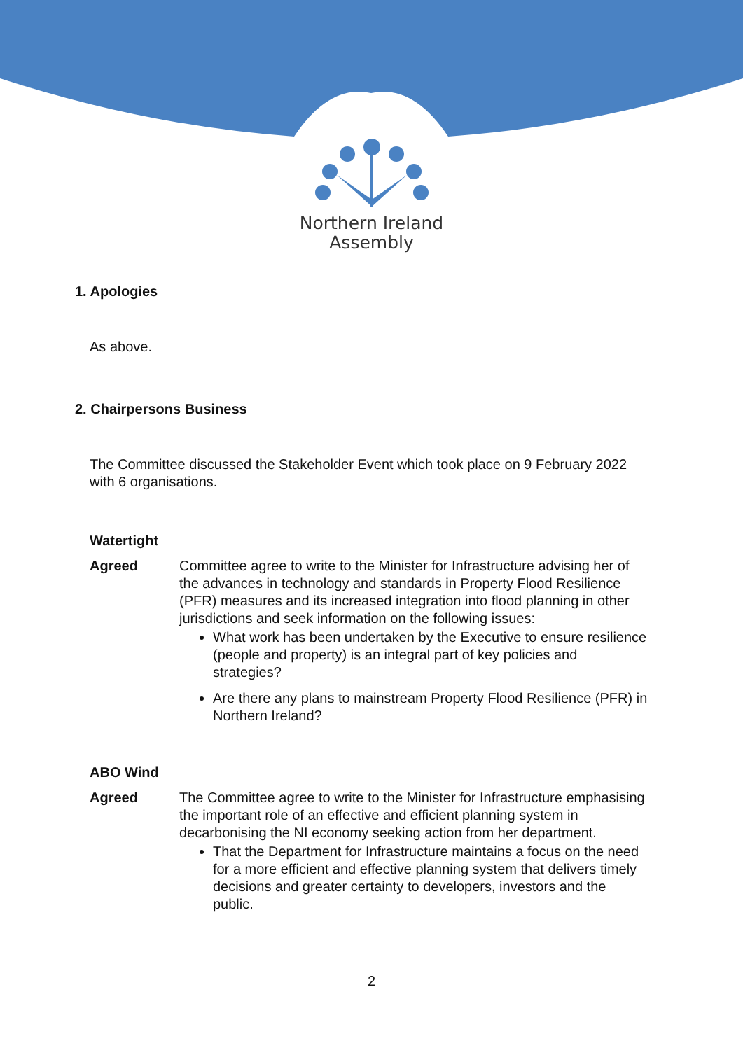Northern Ireland
Assembly
1. Apologies
As above.
2. Chairpersons Business
The Committee discussed the Stakeholder Event which took place on 9 February 2022 with 6 organisations.
Watertight
Agreed Committee agree to write to the Minister for Infrastructure advising her of the advances in technology and standards in Property Flood Resilience (PFR) measures and its increased integration into flood planning in other jurisdictions and seek information on the following issues:
What work has been undertaken by the Executive to ensure resilience (people and property) is an integral part of key policies and strategies?
Are there any plans to mainstream Property Flood Resilience (PFR) in Northern Ireland?
ABO Wind
Agreed The Committee agree to write to the Minister for Infrastructure emphasising the important role of an effective and efficient planning system in decarbonising the NI economy seeking action from her department.
That the Department for Infrastructure maintains a focus on the need for a more efficient and effective planning system that delivers timely decisions and greater certainty to developers, investors and the public.
2